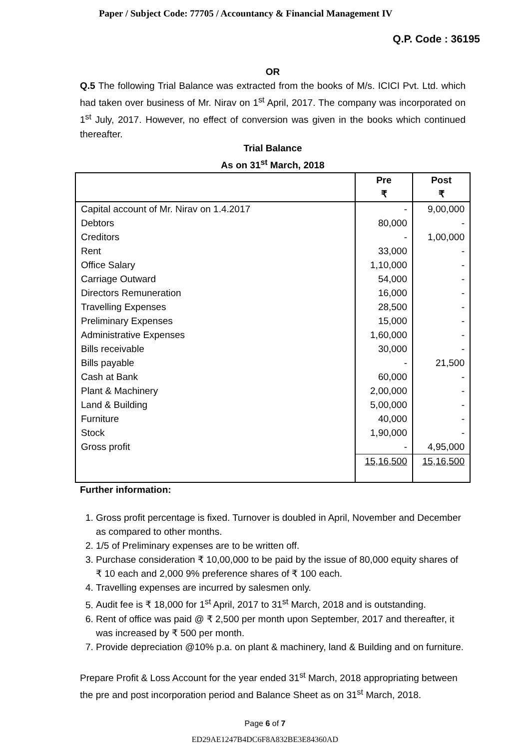Paper / Subject Code: 77705 / Accountancy & Financial Management IV
Q.P. Code : 36195
OR
Q.5 The following Trial Balance was extracted from the books of M/s. ICICI Pvt. Ltd. which had taken over business of Mr. Nirav on 1<sup>st</sup> April, 2017. The company was incorporated on 1<sup>st</sup> July, 2017. However, no effect of conversion was given in the books which continued thereafter.
Trial Balance
As on 31<sup>st</sup> March, 2018
| | Pre ₹ | Post ₹ |
| --- | --- | --- |
| Capital account of Mr. Nirav on 1.4.2017 | - | 9,00,000 |
| Debtors | 80,000 | - |
| Creditors | - | 1,00,000 |
| Rent | 33,000 | - |
| Office Salary | 1,10,000 | - |
| Carriage Outward | 54,000 | - |
| Directors Remuneration | 16,000 | - |
| Travelling Expenses | 28,500 | - |
| Preliminary Expenses | 15,000 | - |
| Administrative Expenses | 1,60,000 | - |
| Bills receivable | 30,000 | - |
| Bills payable | - | 21,500 |
| Cash at Bank | 60,000 | - |
| Plant & Machinery | 2,00,000 | - |
| Land & Building | 5,00,000 | - |
| Furniture | 40,000 | - |
| Stock | 1,90,000 | - |
| Gross profit | - | 4,95,000 |
| | 15,16,500 | 15,16,500 |
Further information:
1. Gross profit percentage is fixed. Turnover is doubled in April, November and December as compared to other months.
2. 1/5 of Preliminary expenses are to be written off.
3. Purchase consideration ₹ 10,00,000 to be paid by the issue of 80,000 equity shares of ₹ 10 each and 2,000 9% preference shares of ₹ 100 each.
4. Travelling expenses are incurred by salesmen only.
5. Audit fee is ₹ 18,000 for 1<sup>st</sup> April, 2017 to 31<sup>st</sup> March, 2018 and is outstanding.
6. Rent of office was paid @ ₹ 2,500 per month upon September, 2017 and thereafter, it was increased by ₹ 500 per month.
7. Provide depreciation @10% p.a. on plant & machinery, land & Building and on furniture.
Prepare Profit & Loss Account for the year ended 31<sup>st</sup> March, 2018 appropriating between the pre and post incorporation period and Balance Sheet as on 31<sup>st</sup> March, 2018.
Page 6 of 7
ED29AE1247B4DC6F8A832BE3E84360AD